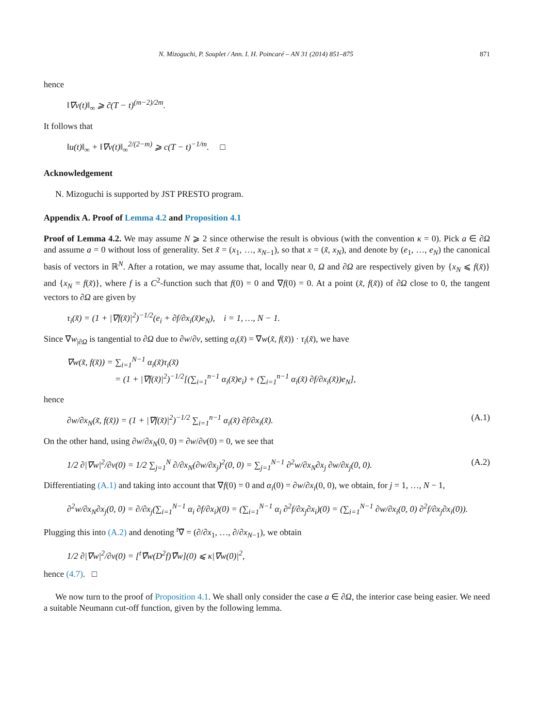N. Mizoguchi, P. Souplet / Ann. I. H. Poincaré – AN 31 (2014) 851–875 871
hence
‖∇v(t)‖<sub>∞</sub> ⩾ c̃(T − t)<sup>(m−2)/2m</sup>.
It follows that
‖u(t)‖<sub>∞</sub> + ‖∇v(t)‖<sub>∞</sub><sup>2/(2−m)</sup> ⩾ c(T − t)<sup>−1/m</sup>. □
Acknowledgement
N. Mizoguchi is supported by JST PRESTO program.
Appendix A. Proof of Lemma 4.2 and Proposition 4.1
Proof of Lemma 4.2. We may assume N ⩾ 2 since otherwise the result is obvious (with the convention κ = 0). Pick a ∈ ∂Ω and assume a = 0 without loss of generality. Set x̃ = (x<sub>1</sub>, …, x<sub>N−1</sub>), so that x = (x̃, x<sub>N</sub>), and denote by (e<sub>1</sub>, …, e<sub>N</sub>) the canonical basis of vectors in ℝ<sup>N</sup>. After a rotation, we may assume that, locally near 0, Ω and ∂Ω are respectively given by {x<sub>N</sub> ⩽ f(x̃)} and {x<sub>N</sub> = f(x̃)}, where f is a C<sup>2</sup>-function such that f(0) = 0 and ∇f(0) = 0. At a point (x̃, f(x̃)) of ∂Ω close to 0, the tangent vectors to ∂Ω are given by
τ<sub>i</sub>(x̃) = (1 + |∇f(x̃)|<sup>2</sup>)<sup>−1/2</sup>(e<sub>i</sub> + ∂f/∂x<sub>i</sub>(x̃)e<sub>N</sub>), i = 1, …, N − 1.
Since ∇w<sub>|∂Ω</sub> is tangential to ∂Ω due to ∂w/∂ν, setting α<sub>i</sub>(x̃) = ∇w(x̃, f(x̃)) · τ<sub>i</sub>(x̃), we have
∇w(x̃, f(x̃)) = ∑<sub>i=1</sub><sup>N−1</sup> α<sub>i</sub>(x̃)τ<sub>i</sub>(x̃)
= (1 + |∇f(x̃)|<sup>2</sup>)<sup>−1/2</sup>[(∑<sub>i=1</sub><sup>n−1</sup> α<sub>i</sub>(x̃)e<sub>i</sub>) + (∑<sub>i=1</sub><sup>n−1</sup> α<sub>i</sub>(x̃) ∂f/∂x<sub>i</sub>(x̃))e<sub>N</sub>],
hence
∂w/∂x<sub>N</sub>(x̃, f(x̃)) = (1 + |∇f(x̃)|<sup>2</sup>)<sup>−1/2</sup> ∑<sub>i=1</sub><sup>n−1</sup> α<sub>i</sub>(x̃) ∂f/∂x<sub>i</sub>(x̃). (A.1)
On the other hand, using ∂w/∂x<sub>N</sub>(0, 0) = ∂w/∂ν(0) = 0, we see that
1/2 ∂|∇w|<sup>2</sup>/∂ν(0) = 1/2 ∑<sub>j=1</sub><sup>N</sup> ∂/∂x<sub>N</sub>(∂w/∂x<sub>j</sub>)<sup>2</sup>(0, 0) = ∑<sub>j=1</sub><sup>N−1</sup> ∂<sup>2</sup>w/∂x<sub>N</sub>∂x<sub>j</sub> ∂w/∂x<sub>j</sub>(0, 0). (A.2)
Differentiating (A.1) and taking into account that ∇f(0) = 0 and α<sub>i</sub>(0) = ∂w/∂x<sub>i</sub>(0, 0), we obtain, for j = 1, …, N − 1,
∂<sup>2</sup>w/∂x<sub>N</sub>∂x<sub>j</sub>(0, 0) = ∂/∂x<sub>j</sub>(∑<sub>i=1</sub><sup>N−1</sup> α<sub>i</sub> ∂f/∂x<sub>i</sub>)(0) = (∑<sub>i=1</sub><sup>N−1</sup> α<sub>i</sub> ∂<sup>2</sup>f/∂x<sub>j</sub>∂x<sub>i</sub>)(0) = (∑<sub>i=1</sub><sup>N−1</sup> ∂w/∂x<sub>i</sub>(0, 0) ∂<sup>2</sup>f/∂x<sub>j</sub>∂x<sub>i</sub>(0)).
Plugging this into (A.2) and denoting <sup>t</sup>∇̃ = (∂/∂x<sub>1</sub>, …, ∂/∂x<sub>N−1</sub>), we obtain
1/2 ∂|∇w|<sup>2</sup>/∂ν(0) = [<sup>t</sup>∇̃w(D<sup>2</sup>f)∇̃w](0) ⩽ κ|∇w(0)|<sup>2</sup>,
hence (4.7). □
We now turn to the proof of Proposition 4.1. We shall only consider the case a ∈ ∂Ω, the interior case being easier. We need a suitable Neumann cut-off function, given by the following lemma.